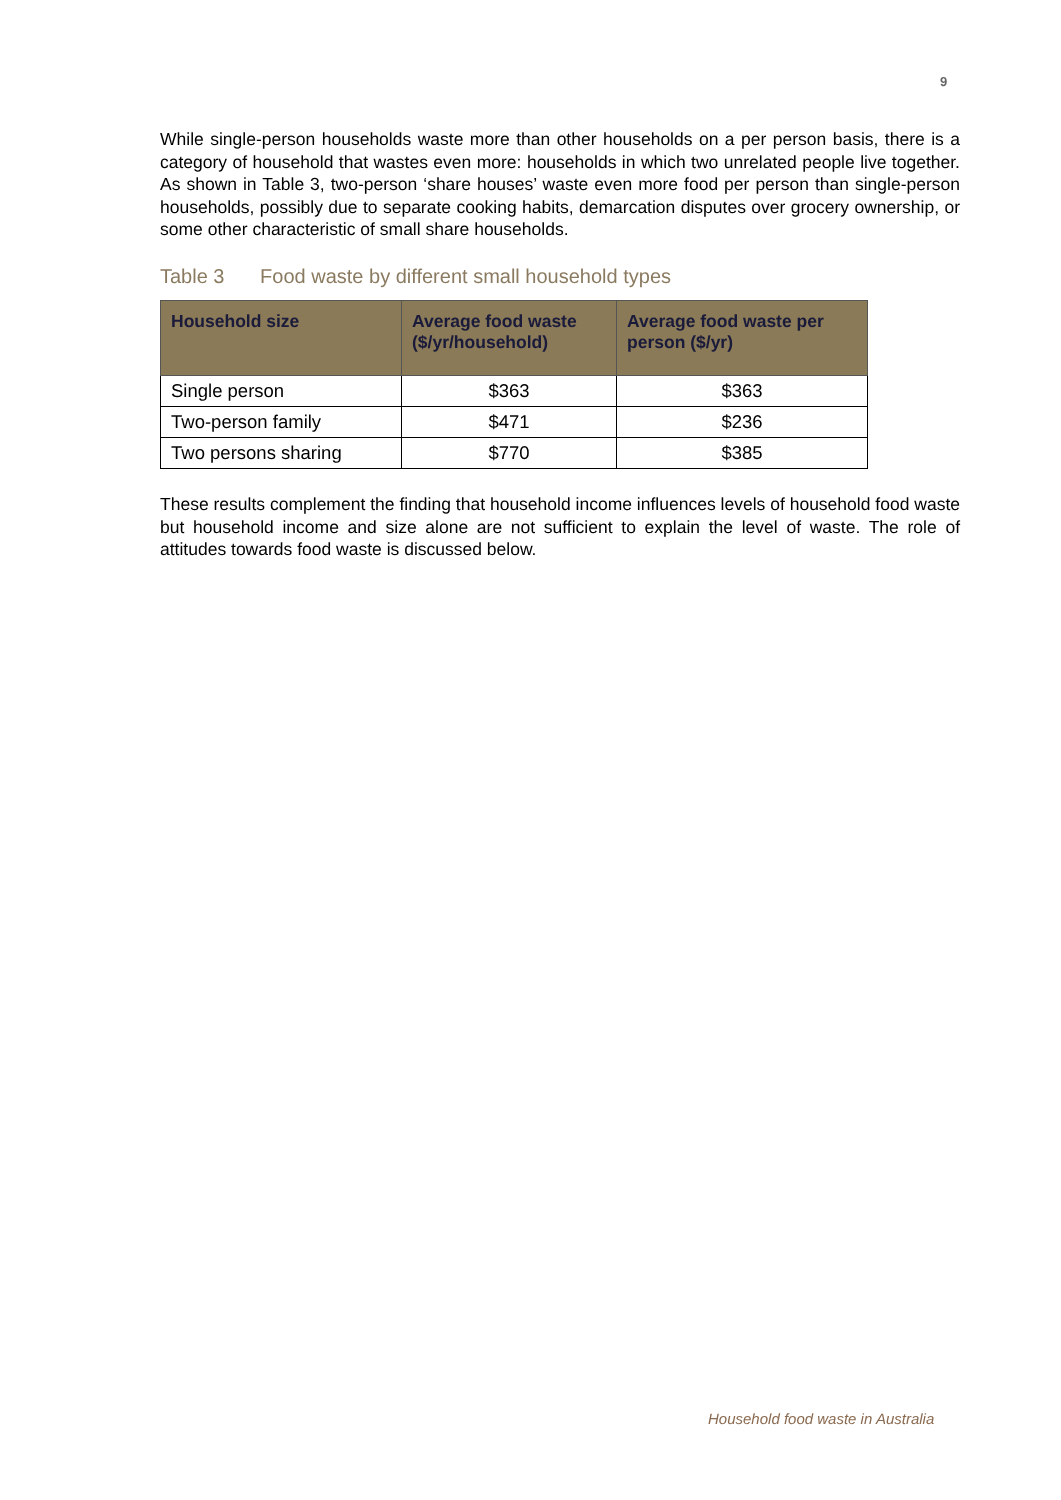9
While single-person households waste more than other households on a per person basis, there is a category of household that wastes even more: households in which two unrelated people live together. As shown in Table 3, two-person ‘share houses’ waste even more food per person than single-person households, possibly due to separate cooking habits, demarcation disputes over grocery ownership, or some other characteristic of small share households.
Table 3 Food waste by different small household types
| Household size | Average food waste ($/yr/household) | Average food waste per person ($/yr) |
| --- | --- | --- |
| Single person | $363 | $363 |
| Two-person family | $471 | $236 |
| Two persons sharing | $770 | $385 |
These results complement the finding that household income influences levels of household food waste but household income and size alone are not sufficient to explain the level of waste. The role of attitudes towards food waste is discussed below.
Household food waste in Australia